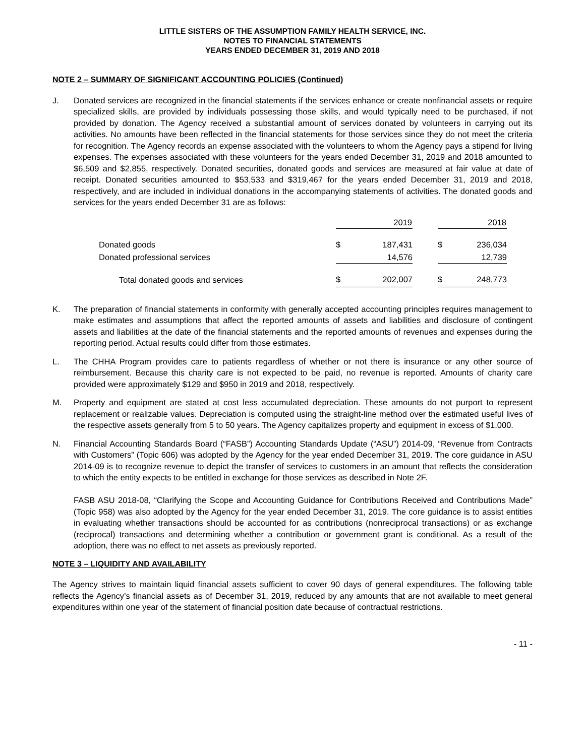LITTLE SISTERS OF THE ASSUMPTION FAMILY HEALTH SERVICE, INC.
NOTES TO FINANCIAL STATEMENTS
YEARS ENDED DECEMBER 31, 2019 AND 2018
NOTE 2 – SUMMARY OF SIGNIFICANT ACCOUNTING POLICIES (Continued)
J. Donated services are recognized in the financial statements if the services enhance or create nonfinancial assets or require specialized skills, are provided by individuals possessing those skills, and would typically need to be purchased, if not provided by donation. The Agency received a substantial amount of services donated by volunteers in carrying out its activities. No amounts have been reflected in the financial statements for those services since they do not meet the criteria for recognition. The Agency records an expense associated with the volunteers to whom the Agency pays a stipend for living expenses. The expenses associated with these volunteers for the years ended December 31, 2019 and 2018 amounted to $6,509 and $2,855, respectively. Donated securities, donated goods and services are measured at fair value at date of receipt. Donated securities amounted to $53,533 and $319,467 for the years ended December 31, 2019 and 2018, respectively, and are included in individual donations in the accompanying statements of activities. The donated goods and services for the years ended December 31 are as follows:
| | 2019 | | | 2018 | |
| Donated goods | $ | 187,431 | | $ | 236,034 |
| Donated professional services | | 14,576 | | | 12,739 |
| Total donated goods and services | $ | 202,007 | | $ | 248,773 |
K. The preparation of financial statements in conformity with generally accepted accounting principles requires management to make estimates and assumptions that affect the reported amounts of assets and liabilities and disclosure of contingent assets and liabilities at the date of the financial statements and the reported amounts of revenues and expenses during the reporting period. Actual results could differ from those estimates.
L. The CHHA Program provides care to patients regardless of whether or not there is insurance or any other source of reimbursement. Because this charity care is not expected to be paid, no revenue is reported. Amounts of charity care provided were approximately $129 and $950 in 2019 and 2018, respectively.
M. Property and equipment are stated at cost less accumulated depreciation. These amounts do not purport to represent replacement or realizable values. Depreciation is computed using the straight-line method over the estimated useful lives of the respective assets generally from 5 to 50 years. The Agency capitalizes property and equipment in excess of $1,000.
N. Financial Accounting Standards Board (“FASB”) Accounting Standards Update (“ASU”) 2014-09, “Revenue from Contracts with Customers” (Topic 606) was adopted by the Agency for the year ended December 31, 2019. The core guidance in ASU 2014-09 is to recognize revenue to depict the transfer of services to customers in an amount that reflects the consideration to which the entity expects to be entitled in exchange for those services as described in Note 2F.
FASB ASU 2018-08, “Clarifying the Scope and Accounting Guidance for Contributions Received and Contributions Made” (Topic 958) was also adopted by the Agency for the year ended December 31, 2019. The core guidance is to assist entities in evaluating whether transactions should be accounted for as contributions (nonreciprocal transactions) or as exchange (reciprocal) transactions and determining whether a contribution or government grant is conditional. As a result of the adoption, there was no effect to net assets as previously reported.
NOTE 3 – LIQUIDITY AND AVAILABILITY
The Agency strives to maintain liquid financial assets sufficient to cover 90 days of general expenditures. The following table reflects the Agency’s financial assets as of December 31, 2019, reduced by any amounts that are not available to meet general expenditures within one year of the statement of financial position date because of contractual restrictions.
- 11 -